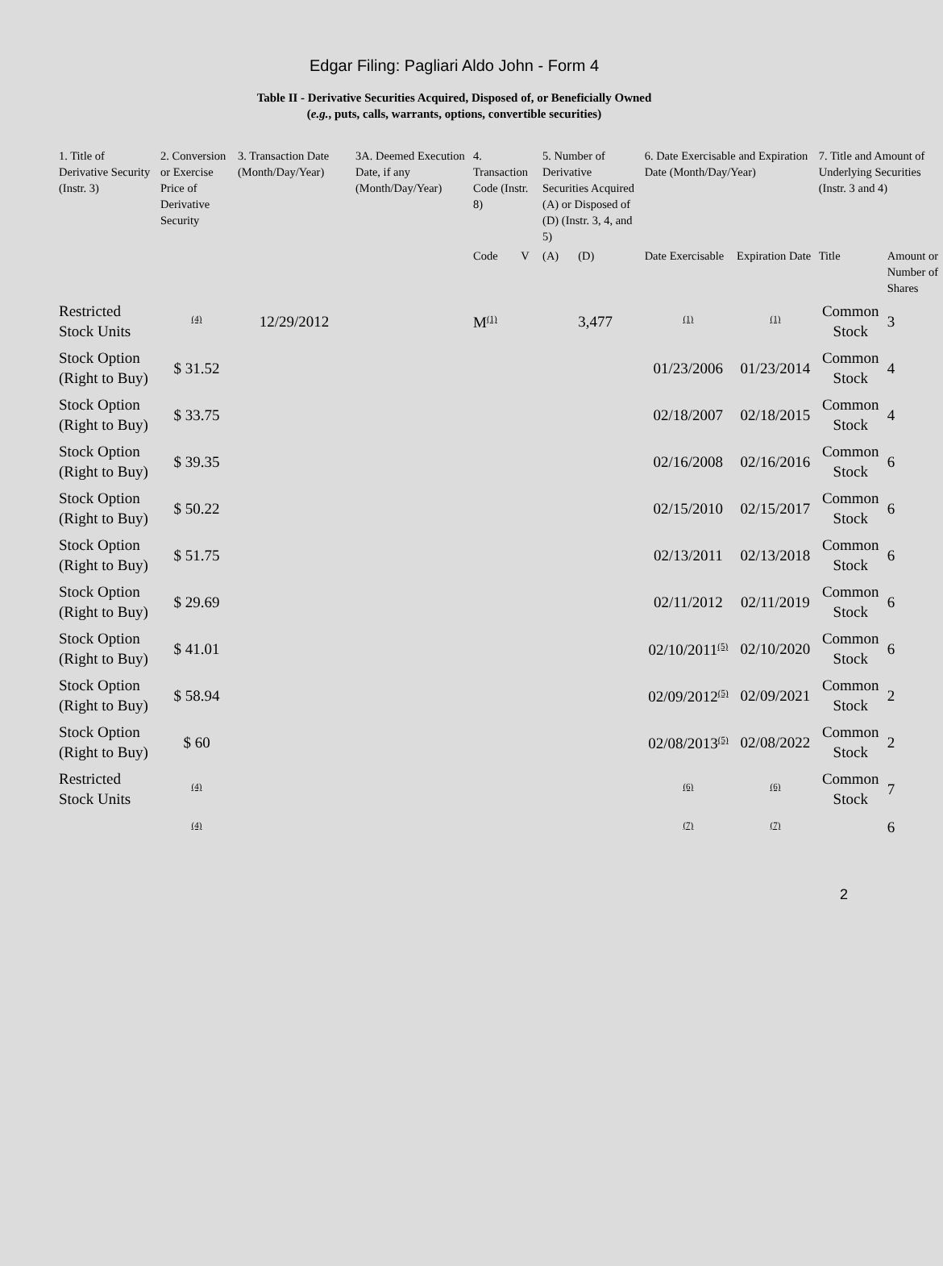Edgar Filing: Pagliari Aldo John - Form 4
Table II - Derivative Securities Acquired, Disposed of, or Beneficially Owned
(e.g., puts, calls, warrants, options, convertible securities)
| 1. Title of Derivative Security (Instr. 3) | 2. Conversion or Exercise Price of Derivative Security | 3. Transaction Date (Month/Day/Year) | 3A. Deemed Execution Date, if any (Month/Day/Year) | 4. Transaction Code (Instr. 8) | | 5. Number of Derivative Securities Acquired (A) or Disposed of (D) (Instr. 3, 4, and 5) | | 6. Date Exercisable and Expiration Date (Month/Day/Year) | | 7. Title and Amount of Underlying Securities (Instr. 3 and 4) | |
| --- | --- | --- | --- | --- | --- | --- | --- | --- | --- | --- | --- |
| | | | | Code | V | (A) | (D) | Date Exercisable | Expiration Date | Title | Amount or Number of Shares |
| Restricted Stock Units | <sup>(4)</sup> | 12/29/2012 | | M<sup>(1)</sup> | | | 3,477 | <sup>(1)</sup> | <sup>(1)</sup> | Common Stock | 3 |
| Stock Option (Right to Buy) | $ 31.52 | | | | | | | 01/23/2006 | 01/23/2014 | Common Stock | 4 |
| Stock Option (Right to Buy) | $ 33.75 | | | | | | | 02/18/2007 | 02/18/2015 | Common Stock | 4 |
| Stock Option (Right to Buy) | $ 39.35 | | | | | | | 02/16/2008 | 02/16/2016 | Common Stock | 6 |
| Stock Option (Right to Buy) | $ 50.22 | | | | | | | 02/15/2010 | 02/15/2017 | Common Stock | 6 |
| Stock Option (Right to Buy) | $ 51.75 | | | | | | | 02/13/2011 | 02/13/2018 | Common Stock | 6 |
| Stock Option (Right to Buy) | $ 29.69 | | | | | | | 02/11/2012 | 02/11/2019 | Common Stock | 6 |
| Stock Option (Right to Buy) | $ 41.01 | | | | | | | 02/10/2011<sup>(5)</sup> | 02/10/2020 | Common Stock | 6 |
| Stock Option (Right to Buy) | $ 58.94 | | | | | | | 02/09/2012<sup>(5)</sup> | 02/09/2021 | Common Stock | 2 |
| Stock Option (Right to Buy) | $ 60 | | | | | | | 02/08/2013<sup>(5)</sup> | 02/08/2022 | Common Stock | 2 |
| Restricted Stock Units | <sup>(4)</sup> | | | | | | | <sup>(6)</sup> | <sup>(6)</sup> | Common Stock | 7 |
| | <sup>(4)</sup> | | | | | | | <sup>(7)</sup> | <sup>(7)</sup> | | 6 |
2